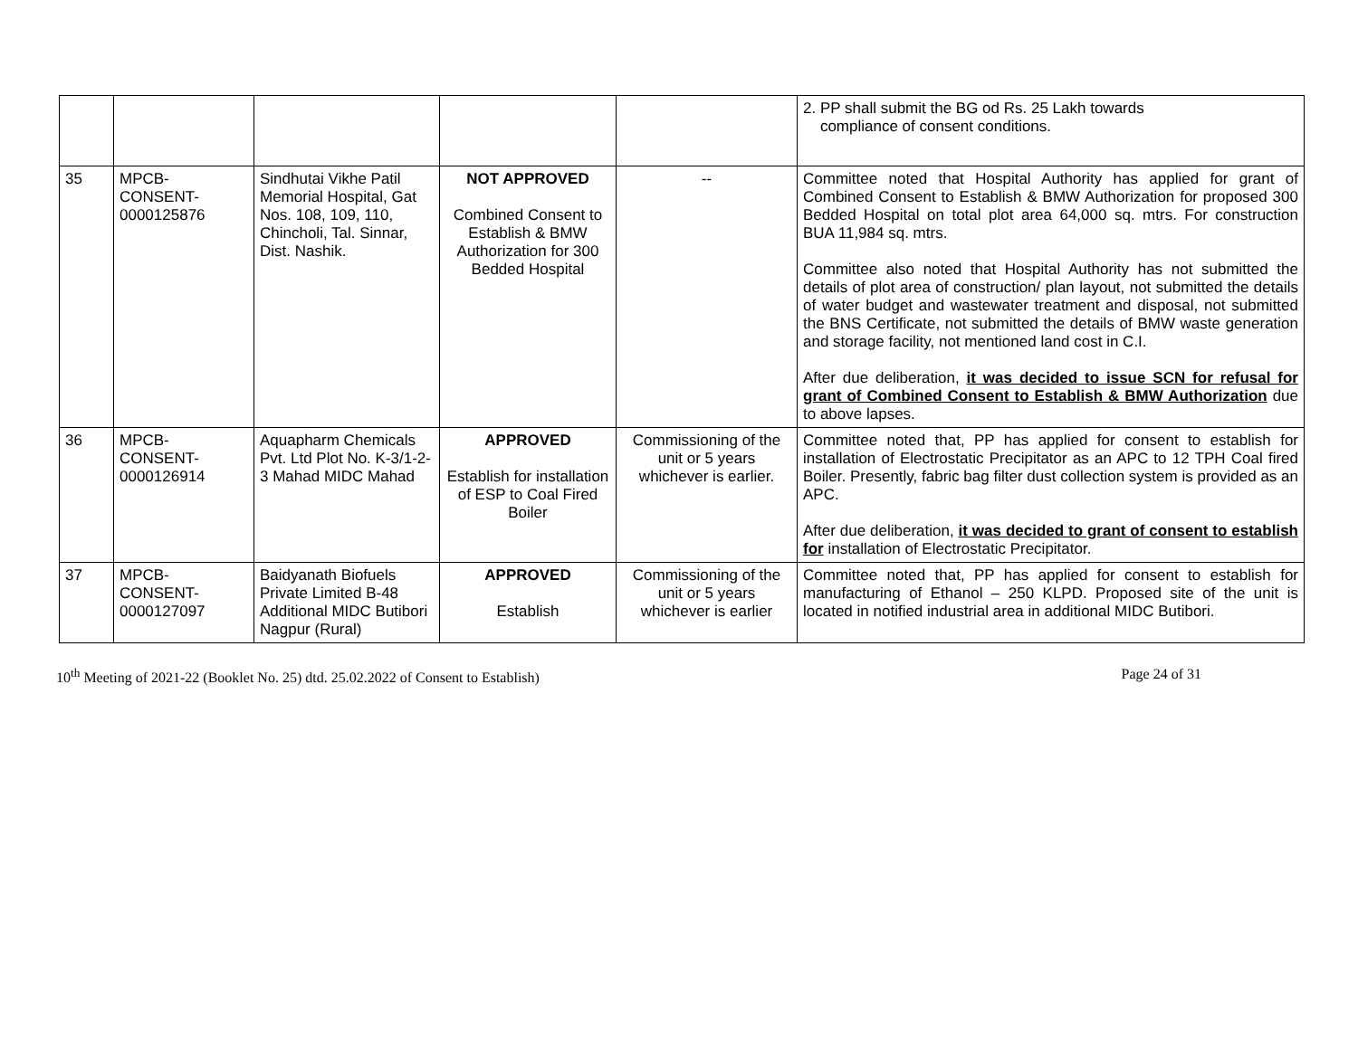| | | | | | 2. PP shall submit the BG od Rs. 25 Lakh towards compliance of consent conditions. |
| 35 | MPCB- CONSENT- 0000125876 | Sindhutai Vikhe Patil Memorial Hospital, Gat Nos. 108, 109, 110, Chincholi, Tal. Sinnar, Dist. Nashik. | NOT APPROVED Combined Consent to Establish & BMW Authorization for 300 Bedded Hospital | -- | Committee noted that Hospital Authority has applied for grant of Combined Consent to Establish & BMW Authorization for proposed 300 Bedded Hospital on total plot area 64,000 sq. mtrs. For construction BUA 11,984 sq. mtrs. Committee also noted that Hospital Authority has not submitted the details of plot area of construction/ plan layout, not submitted the details of water budget and wastewater treatment and disposal, not submitted the BNS Certificate, not submitted the details of BMW waste generation and storage facility, not mentioned land cost in C.I. After due deliberation, it was decided to issue SCN for refusal for grant of Combined Consent to Establish & BMW Authorization due to above lapses. |
| 36 | MPCB- CONSENT- 0000126914 | Aquapharm Chemicals Pvt. Ltd Plot No. K-3/1-2-3 Mahad MIDC Mahad | APPROVED Establish for installation of ESP to Coal Fired Boiler | Commissioning of the unit or 5 years whichever is earlier. | Committee noted that, PP has applied for consent to establish for installation of Electrostatic Precipitator as an APC to 12 TPH Coal fired Boiler. Presently, fabric bag filter dust collection system is provided as an APC. After due deliberation, it was decided to grant of consent to establish for installation of Electrostatic Precipitator. |
| 37 | MPCB- CONSENT- 0000127097 | Baidyanath Biofuels Private Limited B-48 Additional MIDC Butibori Nagpur (Rural) | APPROVED Establish | Commissioning of the unit or 5 years whichever is earlier | Committee noted that, PP has applied for consent to establish for manufacturing of Ethanol – 250 KLPD. Proposed site of the unit is located in notified industrial area in additional MIDC Butibori. |
10<sup>th</sup> Meeting of 2021-22 (Booklet No. 25) dtd. 25.02.2022 of Consent to Establish) Page 24 of 31